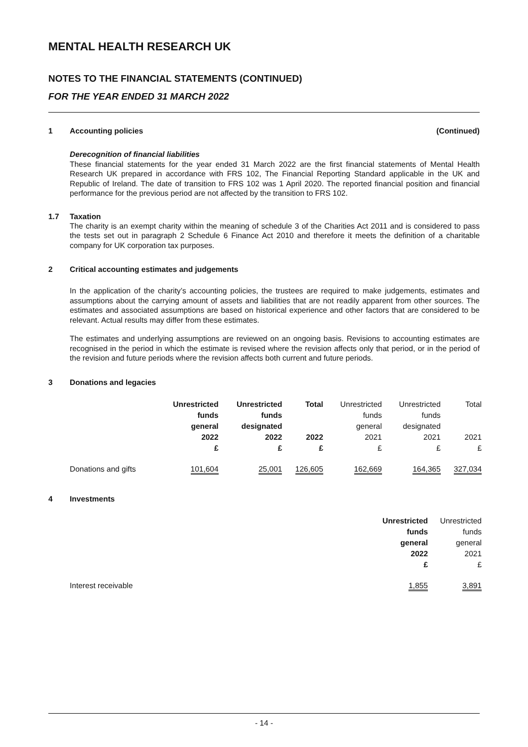MENTAL HEALTH RESEARCH UK
NOTES TO THE FINANCIAL STATEMENTS (CONTINUED)
FOR THE YEAR ENDED 31 MARCH 2022
1 Accounting policies (Continued)
Derecognition of financial liabilities
These financial statements for the year ended 31 March 2022 are the first financial statements of Mental Health Research UK prepared in accordance with FRS 102, The Financial Reporting Standard applicable in the UK and Republic of Ireland. The date of transition to FRS 102 was 1 April 2020. The reported financial position and financial performance for the previous period are not affected by the transition to FRS 102.
1.7 Taxation
The charity is an exempt charity within the meaning of schedule 3 of the Charities Act 2011 and is considered to pass the tests set out in paragraph 2 Schedule 6 Finance Act 2010 and therefore it meets the definition of a charitable company for UK corporation tax purposes.
2 Critical accounting estimates and judgements
In the application of the charity’s accounting policies, the trustees are required to make judgements, estimates and assumptions about the carrying amount of assets and liabilities that are not readily apparent from other sources. The estimates and associated assumptions are based on historical experience and other factors that are considered to be relevant. Actual results may differ from these estimates.
The estimates and underlying assumptions are reviewed on an ongoing basis. Revisions to accounting estimates are recognised in the period in which the estimate is revised where the revision affects only that period, or in the period of the revision and future periods where the revision affects both current and future periods.
3 Donations and legacies
| | Unrestricted funds general 2022 £ | Unrestricted funds designated 2022 £ | Total 2022 £ | Unrestricted funds general 2021 £ | Unrestricted funds designated 2021 £ | Total 2021 £ |
| Donations and gifts | 101,604 | 25,001 | 126,605 | 162,669 | 164,365 | 327,034 |
4 Investments
| | Unrestricted funds general 2022 £ | Unrestricted funds general 2021 £ |
| Interest receivable | 1,855 | 3,891 |
- 14 -